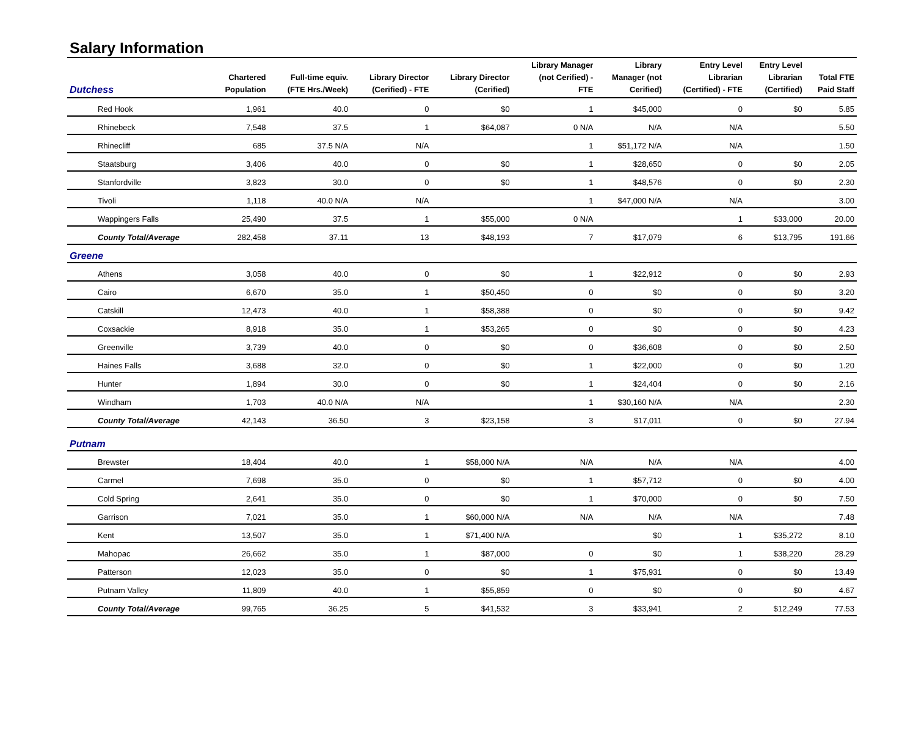Salary Information
| Dutchess | Chartered Population | Full-time equiv. (FTE Hrs./Week) | Library Director (Cerified) - FTE | Library Director (Cerified) | Library Manager (not Cerified) - FTE | Library Manager (not Cerified) | Entry Level Librarian (Certified) - FTE | Entry Level Librarian (Certified) | Total FTE Paid Staff |
| --- | --- | --- | --- | --- | --- | --- | --- | --- | --- |
| Red Hook | 1,961 | 40.0 | 0 | $0 | 1 | $45,000 | 0 | $0 | 5.85 |
| Rhinebeck | 7,548 | 37.5 | 1 | $64,087 | 0 N/A | N/A | N/A | | 5.50 |
| Rhinecliff | 685 | 37.5 N/A | N/A | | 1 | $51,172 N/A | N/A | | 1.50 |
| Staatsburg | 3,406 | 40.0 | 0 | $0 | 1 | $28,650 | 0 | $0 | 2.05 |
| Stanfordville | 3,823 | 30.0 | 0 | $0 | 1 | $48,576 | 0 | $0 | 2.30 |
| Tivoli | 1,118 | 40.0 N/A | N/A | | 1 | $47,000 N/A | N/A | | 3.00 |
| Wappingers Falls | 25,490 | 37.5 | 1 | $55,000 | 0 N/A | | 1 | $33,000 | 20.00 |
| County Total/Average | 282,458 | 37.11 | 13 | $48,193 | 7 | $17,079 | 6 | $13,795 | 191.66 |
| Greene | | | | | | | | | |
| Athens | 3,058 | 40.0 | 0 | $0 | 1 | $22,912 | 0 | $0 | 2.93 |
| Cairo | 6,670 | 35.0 | 1 | $50,450 | 0 | $0 | 0 | $0 | 3.20 |
| Catskill | 12,473 | 40.0 | 1 | $58,388 | 0 | $0 | 0 | $0 | 9.42 |
| Coxsackie | 8,918 | 35.0 | 1 | $53,265 | 0 | $0 | 0 | $0 | 4.23 |
| Greenville | 3,739 | 40.0 | 0 | $0 | 0 | $36,608 | 0 | $0 | 2.50 |
| Haines Falls | 3,688 | 32.0 | 0 | $0 | 1 | $22,000 | 0 | $0 | 1.20 |
| Hunter | 1,894 | 30.0 | 0 | $0 | 1 | $24,404 | 0 | $0 | 2.16 |
| Windham | 1,703 | 40.0 N/A | N/A | | 1 | $30,160 N/A | N/A | | 2.30 |
| County Total/Average | 42,143 | 36.50 | 3 | $23,158 | 3 | $17,011 | 0 | $0 | 27.94 |
| Putnam | | | | | | | | | |
| Brewster | 18,404 | 40.0 | 1 | $58,000 N/A | N/A | N/A | N/A | | 4.00 |
| Carmel | 7,698 | 35.0 | 0 | $0 | 1 | $57,712 | 0 | $0 | 4.00 |
| Cold Spring | 2,641 | 35.0 | 0 | $0 | 1 | $70,000 | 0 | $0 | 7.50 |
| Garrison | 7,021 | 35.0 | 1 | $60,000 N/A | N/A | N/A | N/A | | 7.48 |
| Kent | 13,507 | 35.0 | 1 | $71,400 N/A | | $0 | 1 | $35,272 | 8.10 |
| Mahopac | 26,662 | 35.0 | 1 | $87,000 | 0 | $0 | 1 | $38,220 | 28.29 |
| Patterson | 12,023 | 35.0 | 0 | $0 | 1 | $75,931 | 0 | $0 | 13.49 |
| Putnam Valley | 11,809 | 40.0 | 1 | $55,859 | 0 | $0 | 0 | $0 | 4.67 |
| County Total/Average | 99,765 | 36.25 | 5 | $41,532 | 3 | $33,941 | 2 | $12,249 | 77.53 |